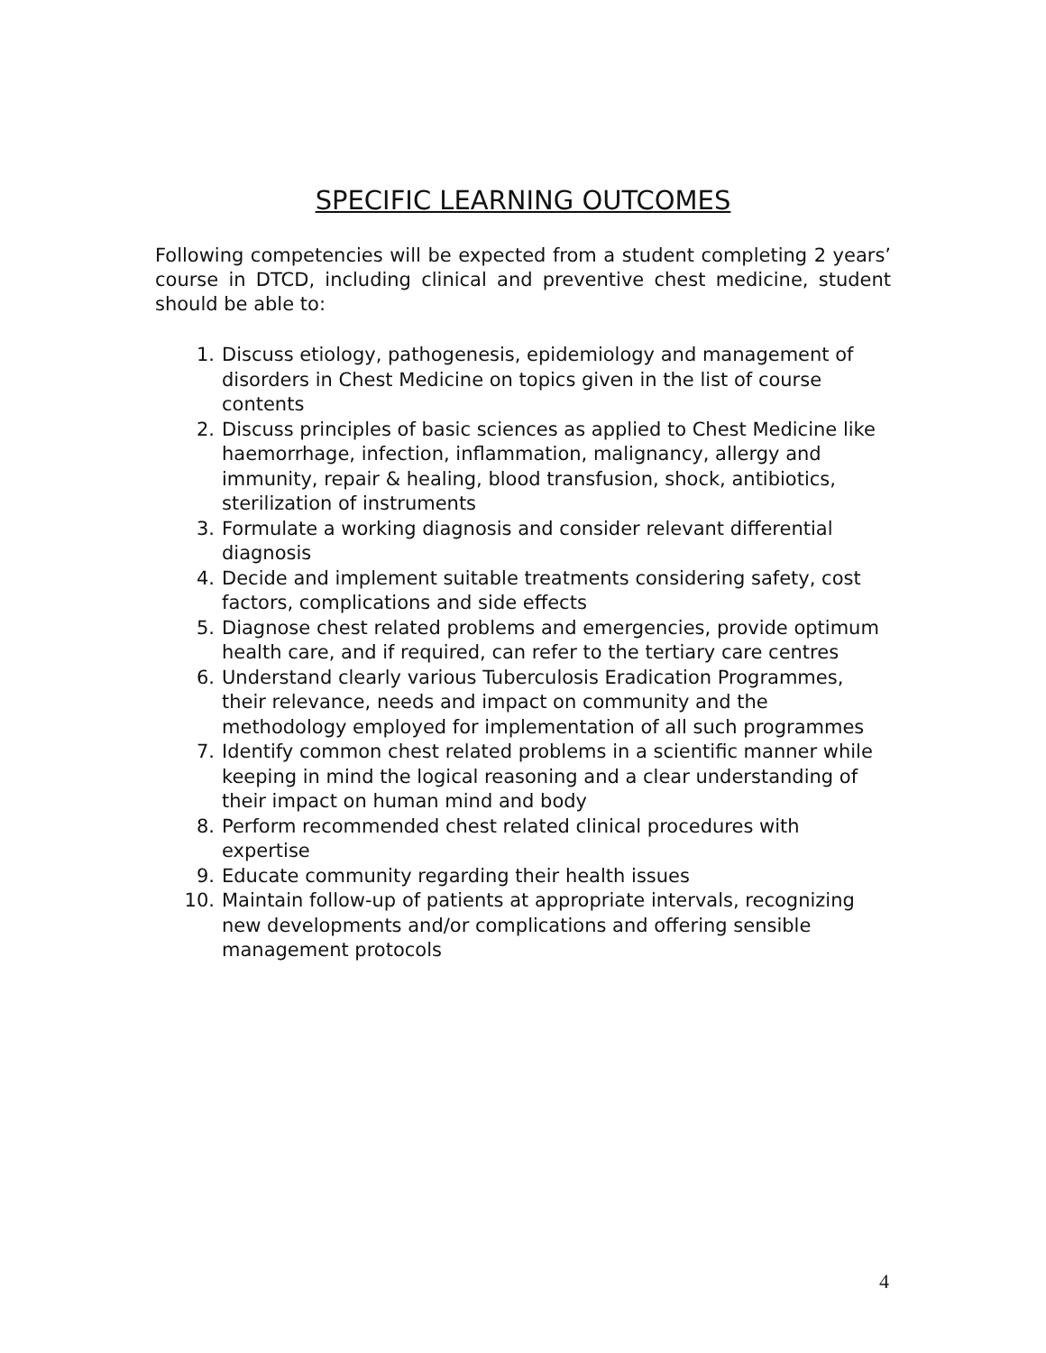SPECIFIC LEARNING OUTCOMES
Following competencies will be expected from a student completing 2 years’ course in DTCD, including clinical and preventive chest medicine, student should be able to:
1. Discuss etiology, pathogenesis, epidemiology and management of disorders in Chest Medicine on topics given in the list of course contents
2. Discuss principles of basic sciences as applied to Chest Medicine like haemorrhage, infection, inflammation, malignancy, allergy and immunity, repair & healing, blood transfusion, shock, antibiotics, sterilization of instruments
3. Formulate a working diagnosis and consider relevant differential diagnosis
4. Decide and implement suitable treatments considering safety, cost factors, complications and side effects
5. Diagnose chest related problems and emergencies, provide optimum health care, and if required, can refer to the tertiary care centres
6. Understand clearly various Tuberculosis Eradication Programmes, their relevance, needs and impact on community and the methodology employed for implementation of all such programmes
7. Identify common chest related problems in a scientific manner while keeping in mind the logical reasoning and a clear understanding of their impact on human mind and body
8. Perform recommended chest related clinical procedures with expertise
9. Educate community regarding their health issues
10. Maintain follow-up of patients at appropriate intervals, recognizing new developments and/or complications and offering sensible management protocols
4